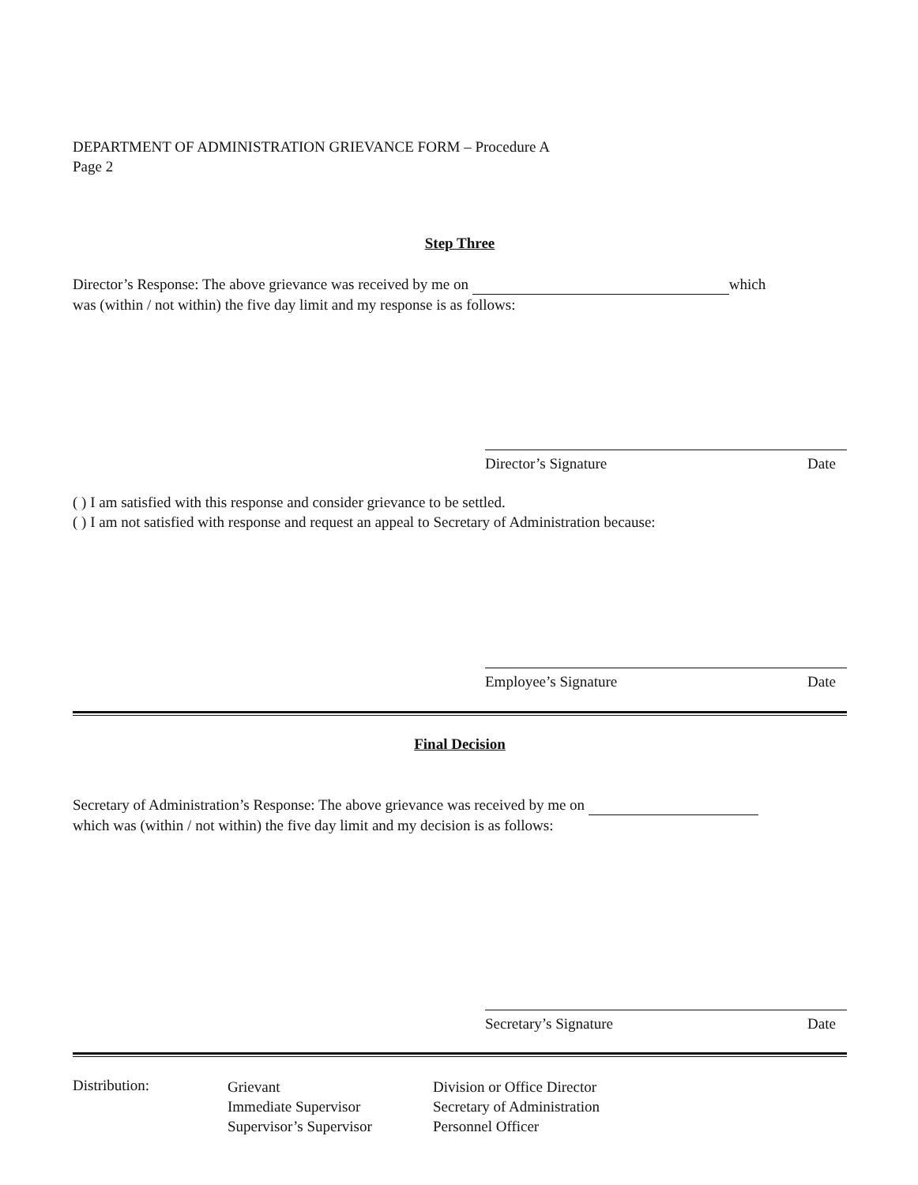DEPARTMENT OF ADMINISTRATION GRIEVANCE FORM – Procedure A
Page 2
Step Three
Director’s Response: The above grievance was received by me on which
was (within / not within) the five day limit and my response is as follows:
Director’s Signature Date
( ) I am satisfied with this response and consider grievance to be settled.
( ) I am not satisfied with response and request an appeal to Secretary of Administration because:
Employee’s Signature Date
Final Decision
Secretary of Administration’s Response: The above grievance was received by me on
which was (within / not within) the five day limit and my decision is as follows:
Secretary’s Signature Date
Distribution:
Grievant
Immediate Supervisor
Supervisor’s Supervisor
Division or Office Director
Secretary of Administration
Personnel Officer